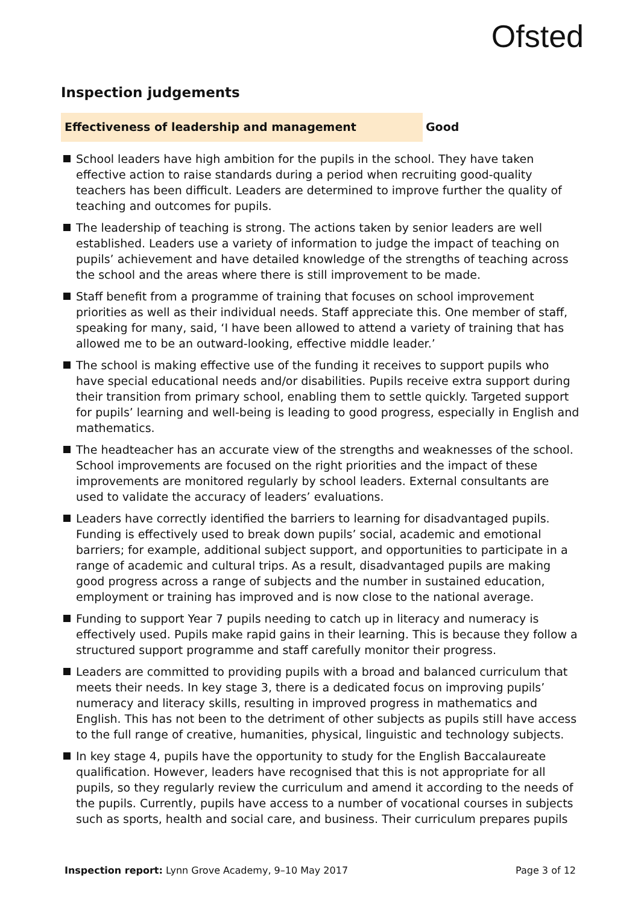Ofsted
Inspection judgements
Effectiveness of leadership and management
Good
School leaders have high ambition for the pupils in the school. They have taken effective action to raise standards during a period when recruiting good-quality teachers has been difficult. Leaders are determined to improve further the quality of teaching and outcomes for pupils.
The leadership of teaching is strong. The actions taken by senior leaders are well established. Leaders use a variety of information to judge the impact of teaching on pupils’ achievement and have detailed knowledge of the strengths of teaching across the school and the areas where there is still improvement to be made.
Staff benefit from a programme of training that focuses on school improvement priorities as well as their individual needs. Staff appreciate this. One member of staff, speaking for many, said, ‘I have been allowed to attend a variety of training that has allowed me to be an outward-looking, effective middle leader.’
The school is making effective use of the funding it receives to support pupils who have special educational needs and/or disabilities. Pupils receive extra support during their transition from primary school, enabling them to settle quickly. Targeted support for pupils’ learning and well-being is leading to good progress, especially in English and mathematics.
The headteacher has an accurate view of the strengths and weaknesses of the school. School improvements are focused on the right priorities and the impact of these improvements are monitored regularly by school leaders. External consultants are used to validate the accuracy of leaders’ evaluations.
Leaders have correctly identified the barriers to learning for disadvantaged pupils. Funding is effectively used to break down pupils’ social, academic and emotional barriers; for example, additional subject support, and opportunities to participate in a range of academic and cultural trips. As a result, disadvantaged pupils are making good progress across a range of subjects and the number in sustained education, employment or training has improved and is now close to the national average.
Funding to support Year 7 pupils needing to catch up in literacy and numeracy is effectively used. Pupils make rapid gains in their learning. This is because they follow a structured support programme and staff carefully monitor their progress.
Leaders are committed to providing pupils with a broad and balanced curriculum that meets their needs. In key stage 3, there is a dedicated focus on improving pupils’ numeracy and literacy skills, resulting in improved progress in mathematics and English. This has not been to the detriment of other subjects as pupils still have access to the full range of creative, humanities, physical, linguistic and technology subjects.
In key stage 4, pupils have the opportunity to study for the English Baccalaureate qualification. However, leaders have recognised that this is not appropriate for all pupils, so they regularly review the curriculum and amend it according to the needs of the pupils. Currently, pupils have access to a number of vocational courses in subjects such as sports, health and social care, and business. Their curriculum prepares pupils
Inspection report: Lynn Grove Academy, 9–10 May 2017 Page 3 of 12